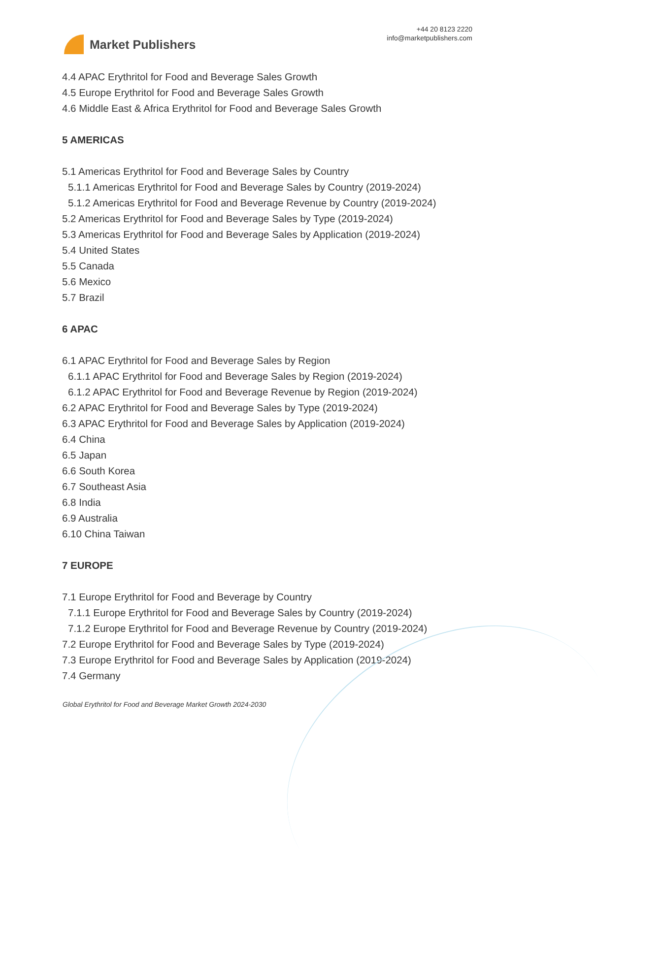Market Publishers
+44 20 8123 2220
info@marketpublishers.com
4.4 APAC Erythritol for Food and Beverage Sales Growth
4.5 Europe Erythritol for Food and Beverage Sales Growth
4.6 Middle East & Africa Erythritol for Food and Beverage Sales Growth
5 AMERICAS
5.1 Americas Erythritol for Food and Beverage Sales by Country
5.1.1 Americas Erythritol for Food and Beverage Sales by Country (2019-2024)
5.1.2 Americas Erythritol for Food and Beverage Revenue by Country (2019-2024)
5.2 Americas Erythritol for Food and Beverage Sales by Type (2019-2024)
5.3 Americas Erythritol for Food and Beverage Sales by Application (2019-2024)
5.4 United States
5.5 Canada
5.6 Mexico
5.7 Brazil
6 APAC
6.1 APAC Erythritol for Food and Beverage Sales by Region
6.1.1 APAC Erythritol for Food and Beverage Sales by Region (2019-2024)
6.1.2 APAC Erythritol for Food and Beverage Revenue by Region (2019-2024)
6.2 APAC Erythritol for Food and Beverage Sales by Type (2019-2024)
6.3 APAC Erythritol for Food and Beverage Sales by Application (2019-2024)
6.4 China
6.5 Japan
6.6 South Korea
6.7 Southeast Asia
6.8 India
6.9 Australia
6.10 China Taiwan
7 EUROPE
7.1 Europe Erythritol for Food and Beverage by Country
7.1.1 Europe Erythritol for Food and Beverage Sales by Country (2019-2024)
7.1.2 Europe Erythritol for Food and Beverage Revenue by Country (2019-2024)
7.2 Europe Erythritol for Food and Beverage Sales by Type (2019-2024)
7.3 Europe Erythritol for Food and Beverage Sales by Application (2019-2024)
7.4 Germany
Global Erythritol for Food and Beverage Market Growth 2024-2030